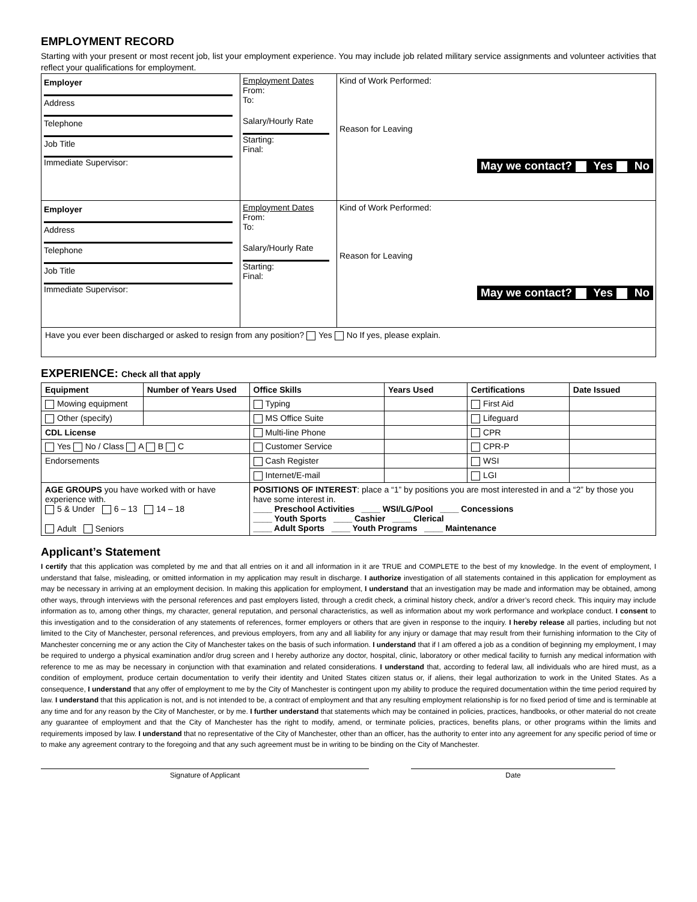EMPLOYMENT RECORD
Starting with your present or most recent job, list your employment experience. You may include job related military service assignments and volunteer activities that reflect your qualifications for employment.
| Employer Address Telephone Job Title Immediate Supervisor: | Employment Dates From: To: Salary/Hourly Rate Starting: Final: | Kind of Work Performed: Reason for Leaving May we contact? Yes No |
| Employer Address Telephone Job Title Immediate Supervisor: | Employment Dates From: To: Salary/Hourly Rate Starting: Final: | Kind of Work Performed: Reason for Leaving May we contact? Yes No |
| Have you ever been discharged or asked to resign from any position? Yes No If yes, please explain. | | |
EXPERIENCE: Check all that apply
| Equipment | Number of Years Used | Office Skills | Years Used | Certifications | Date Issued |
| --- | --- | --- | --- | --- | --- |
| Mowing equipment | | Typing | | First Aid | |
| Other (specify) | | MS Office Suite | | Lifeguard | |
| CDL License | | Multi-line Phone | | CPR | |
| Yes No / Class A B C | | Customer Service | | CPR-P | |
| Endorsements | | Cash Register | | WSI | |
| | | Internet/E-mail | | LGI | |
| AGE GROUPS you have worked with or have experience with. 5 & Under 6 – 13 14 – 18 Adult Seniors | | POSITIONS OF INTEREST : place a “1” by positions you are most interested in and a “2” by those you have some interest in. ____ Preschool Activities ____ WSI/LG/Pool ____ Concessions ____ Youth Sports ____ Cashier ____ Clerical ____ Adult Sports ____ Youth Programs ____ Maintenance | | | |
Applicant’s Statement
I certify that this application was completed by me and that all entries on it and all information in it are TRUE and COMPLETE to the best of my knowledge. In the event of employment, I understand that false, misleading, or omitted information in my application may result in discharge. I authorize investigation of all statements contained in this application for employment as may be necessary in arriving at an employment decision. In making this application for employment, I understand that an investigation may be made and information may be obtained, among other ways, through interviews with the personal references and past employers listed, through a credit check, a criminal history check, and/or a driver’s record check. This inquiry may include information as to, among other things, my character, general reputation, and personal characteristics, as well as information about my work performance and workplace conduct. I consent to this investigation and to the consideration of any statements of references, former employers or others that are given in response to the inquiry. I hereby release all parties, including but not limited to the City of Manchester, personal references, and previous employers, from any and all liability for any injury or damage that may result from their furnishing information to the City of Manchester concerning me or any action the City of Manchester takes on the basis of such information. I understand that if I am offered a job as a condition of beginning my employment, I may be required to undergo a physical examination and/or drug screen and I hereby authorize any doctor, hospital, clinic, laboratory or other medical facility to furnish any medical information with reference to me as may be necessary in conjunction with that examination and related considerations. I understand that, according to federal law, all individuals who are hired must, as a condition of employment, produce certain documentation to verify their identity and United States citizen status or, if aliens, their legal authorization to work in the United States. As a consequence, I understand that any offer of employment to me by the City of Manchester is contingent upon my ability to produce the required documentation within the time period required by law. I understand that this application is not, and is not intended to be, a contract of employment and that any resulting employment relationship is for no fixed period of time and is terminable at any time and for any reason by the City of Manchester, or by me. I further understand that statements which may be contained in policies, practices, handbooks, or other material do not create any guarantee of employment and that the City of Manchester has the right to modify, amend, or terminate policies, practices, benefits plans, or other programs within the limits and requirements imposed by law. I understand that no representative of the City of Manchester, other than an officer, has the authority to enter into any agreement for any specific period of time or to make any agreement contrary to the foregoing and that any such agreement must be in writing to be binding on the City of Manchester.
Signature of Applicant Date